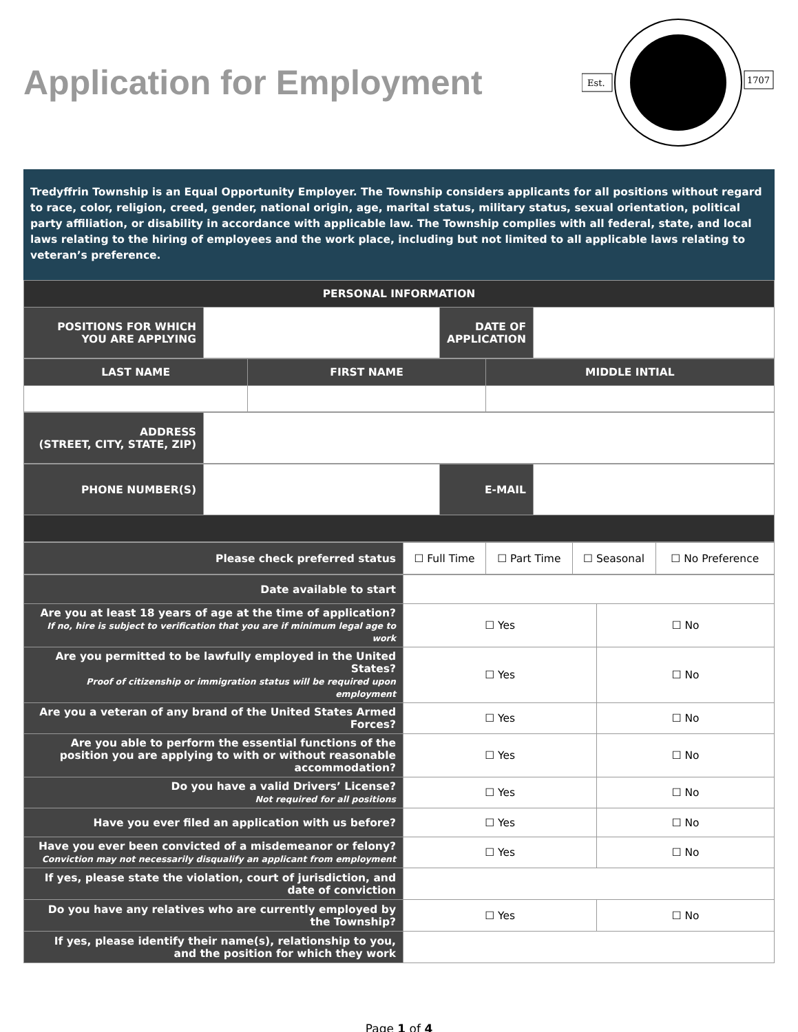Application for Employment
Est.
1707
Tredyffrin Township is an Equal Opportunity Employer. The Township considers applicants for all positions without regard to race, color, religion, creed, gender, national origin, age, marital status, military status, sexual orientation, political party affiliation, or disability in accordance with applicable law. The Township complies with all federal, state, and local laws relating to the hiring of employees and the work place, including but not limited to all applicable laws relating to veteran’s preference.
| PERSONAL INFORMATION | | | |
| --- | --- | --- | --- |
| POSITIONS FOR WHICH YOU ARE APPLYING | | DATE OF APPLICATION | |
| LAST NAME | FIRST NAME | MIDDLE INTIAL |
| --- | --- | --- |
| ADDRESS (STREET, CITY, STATE, ZIP) | |
| PHONE NUMBER(S) | | E-MAIL | |
| Please check preferred status | ☐ Full Time | ☐ Part Time | ☐ Seasonal | ☐ No Preference |
| Date available to start | | |
| Are you at least 18 years of age at the time of application? If no, hire is subject to verification that you are if minimum legal age to work | ☐ Yes | ☐ No |
| Are you permitted to be lawfully employed in the United States? Proof of citizenship or immigration status will be required upon employment | ☐ Yes | ☐ No |
| Are you a veteran of any brand of the United States Armed Forces? | ☐ Yes | ☐ No |
| Are you able to perform the essential functions of the position you are applying to with or without reasonable accommodation? | ☐ Yes | ☐ No |
| Do you have a valid Drivers’ License? Not required for all positions | ☐ Yes | ☐ No |
| Have you ever filed an application with us before? | ☐ Yes | ☐ No |
| Have you ever been convicted of a misdemeanor or felony? Conviction may not necessarily disqualify an applicant from employment | ☐ Yes | ☐ No |
| If yes, please state the violation, court of jurisdiction, and date of conviction | | |
| Do you have any relatives who are currently employed by the Township? | ☐ Yes | ☐ No |
| If yes, please identify their name(s), relationship to you, and the position for which they work | | |
Page 1 of 4